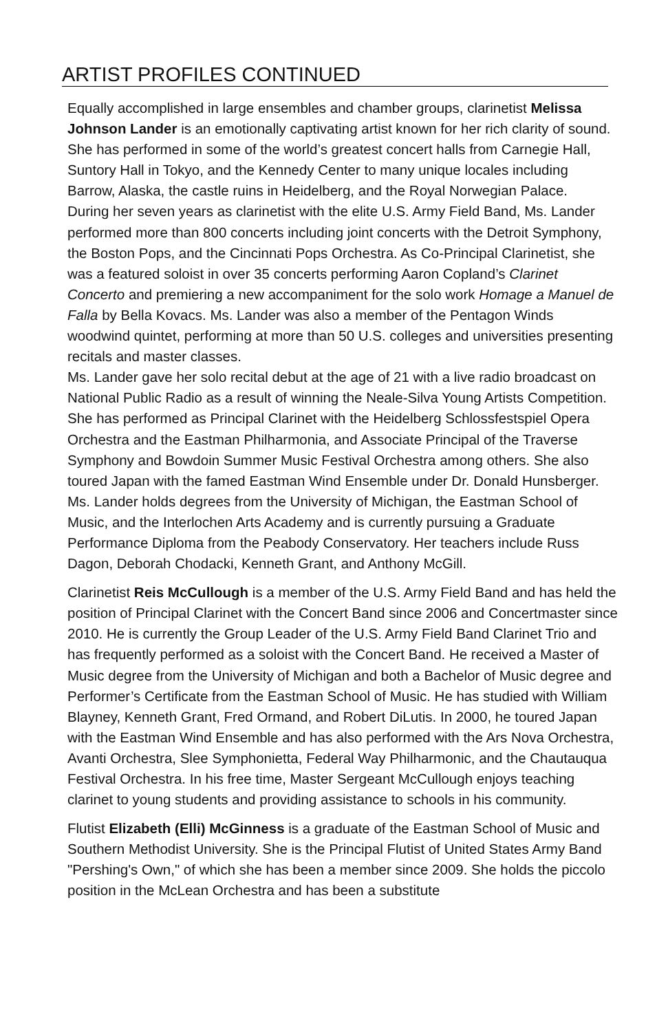ARTIST PROFILES CONTINUED
Equally accomplished in large ensembles and chamber groups, clarinetist Melissa Johnson Lander is an emotionally captivating artist known for her rich clarity of sound. She has performed in some of the world’s greatest concert halls from Carnegie Hall, Suntory Hall in Tokyo, and the Kennedy Center to many unique locales including Barrow, Alaska, the castle ruins in Heidelberg, and the Royal Norwegian Palace.
During her seven years as clarinetist with the elite U.S. Army Field Band, Ms. Lander performed more than 800 concerts including joint concerts with the Detroit Symphony, the Boston Pops, and the Cincinnati Pops Orchestra. As Co-Principal Clarinetist, she was a featured soloist in over 35 concerts performing Aaron Copland’s Clarinet Concerto and premiering a new accompaniment for the solo work Homage a Manuel de Falla by Bella Kovacs. Ms. Lander was also a member of the Pentagon Winds woodwind quintet, performing at more than 50 U.S. colleges and universities presenting recitals and master classes.
Ms. Lander gave her solo recital debut at the age of 21 with a live radio broadcast on National Public Radio as a result of winning the Neale-Silva Young Artists Competition. She has performed as Principal Clarinet with the Heidelberg Schlossfestspiel Opera Orchestra and the Eastman Philharmonia, and Associate Principal of the Traverse Symphony and Bowdoin Summer Music Festival Orchestra among others. She also toured Japan with the famed Eastman Wind Ensemble under Dr. Donald Hunsberger.
Ms. Lander holds degrees from the University of Michigan, the Eastman School of Music, and the Interlochen Arts Academy and is currently pursuing a Graduate Performance Diploma from the Peabody Conservatory. Her teachers include Russ Dagon, Deborah Chodacki, Kenneth Grant, and Anthony McGill.
Clarinetist Reis McCullough is a member of the U.S. Army Field Band and has held the position of Principal Clarinet with the Concert Band since 2006 and Concertmaster since 2010. He is currently the Group Leader of the U.S. Army Field Band Clarinet Trio and has frequently performed as a soloist with the Concert Band. He received a Master of Music degree from the University of Michigan and both a Bachelor of Music degree and Performer’s Certificate from the Eastman School of Music. He has studied with William Blayney, Kenneth Grant, Fred Ormand, and Robert DiLutis. In 2000, he toured Japan with the Eastman Wind Ensemble and has also performed with the Ars Nova Orchestra, Avanti Orchestra, Slee Symphonietta, Federal Way Philharmonic, and the Chautauqua Festival Orchestra. In his free time, Master Sergeant McCullough enjoys teaching clarinet to young students and providing assistance to schools in his community.
Flutist Elizabeth (Elli) McGinness is a graduate of the Eastman School of Music and Southern Methodist University. She is the Principal Flutist of United States Army Band "Pershing's Own," of which she has been a member since 2009. She holds the piccolo position in the McLean Orchestra and has been a substitute